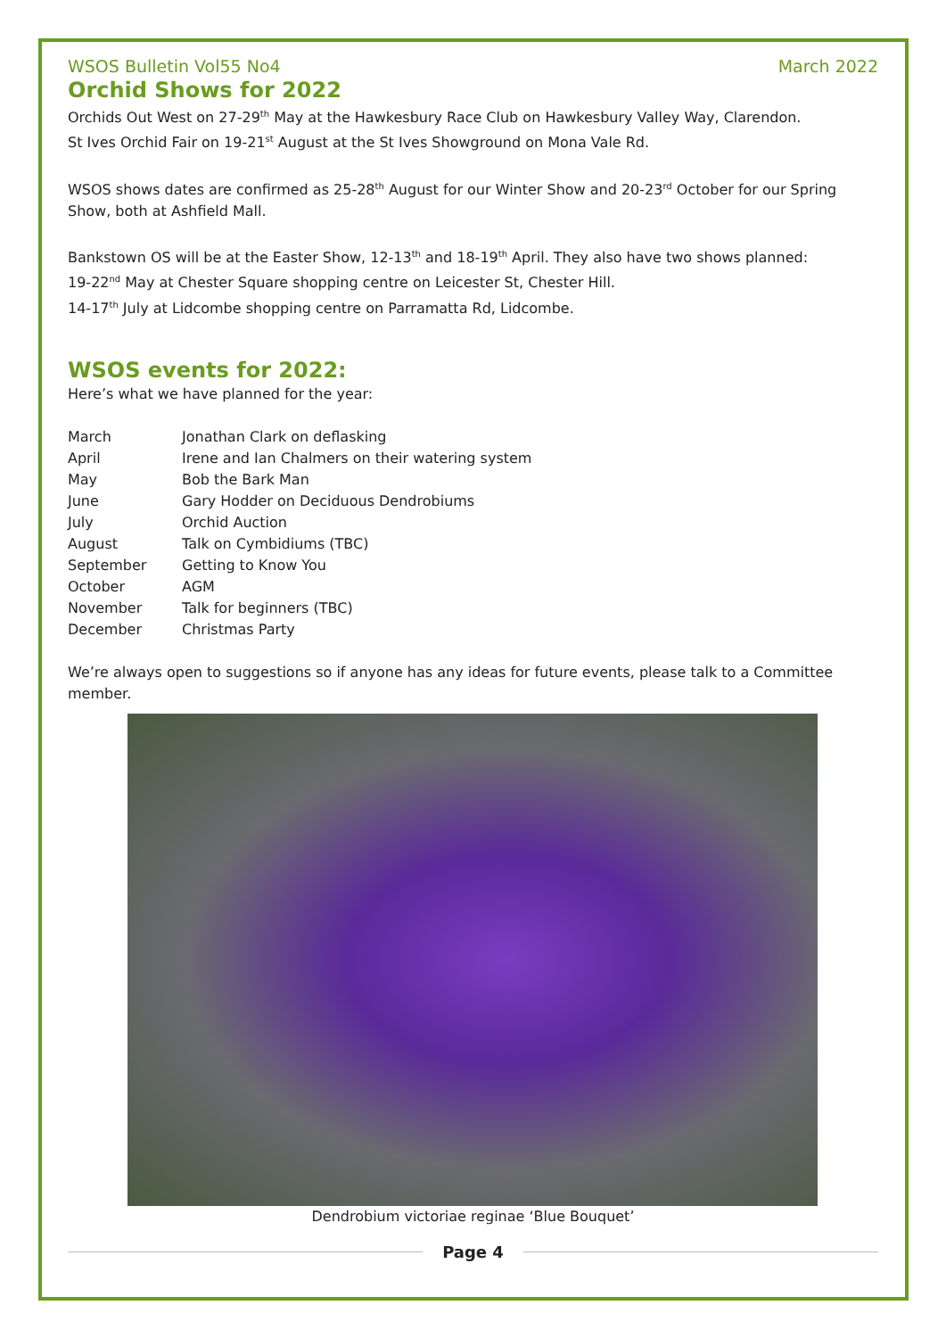WSOS Bulletin Vol55 No4 March 2022
Orchid Shows for 2022
Orchids Out West on 27-29<sup>th</sup> May at the Hawkesbury Race Club on Hawkesbury Valley Way, Clarendon.
St Ives Orchid Fair on 19-21<sup>st</sup> August at the St Ives Showground on Mona Vale Rd.
WSOS shows dates are confirmed as 25-28<sup>th</sup> August for our Winter Show and 20-23<sup>rd</sup> October for our Spring Show, both at Ashfield Mall.
Bankstown OS will be at the Easter Show, 12-13<sup>th</sup> and 18-19<sup>th</sup> April. They also have two shows planned:
19-22<sup>nd</sup> May at Chester Square shopping centre on Leicester St, Chester Hill.
14-17<sup>th</sup> July at Lidcombe shopping centre on Parramatta Rd, Lidcombe.
WSOS events for 2022:
Here’s what we have planned for the year:
| March | Jonathan Clark on deflasking |
| April | Irene and Ian Chalmers on their watering system |
| May | Bob the Bark Man |
| June | Gary Hodder on Deciduous Dendrobiums |
| July | Orchid Auction |
| August | Talk on Cymbidiums (TBC) |
| September | Getting to Know You |
| October | AGM |
| November | Talk for beginners (TBC) |
| December | Christmas Party |
We’re always open to suggestions so if anyone has any ideas for future events, please talk to a Committee member.
Dendrobium victoriae reginae ‘Blue Bouquet’
Page 4